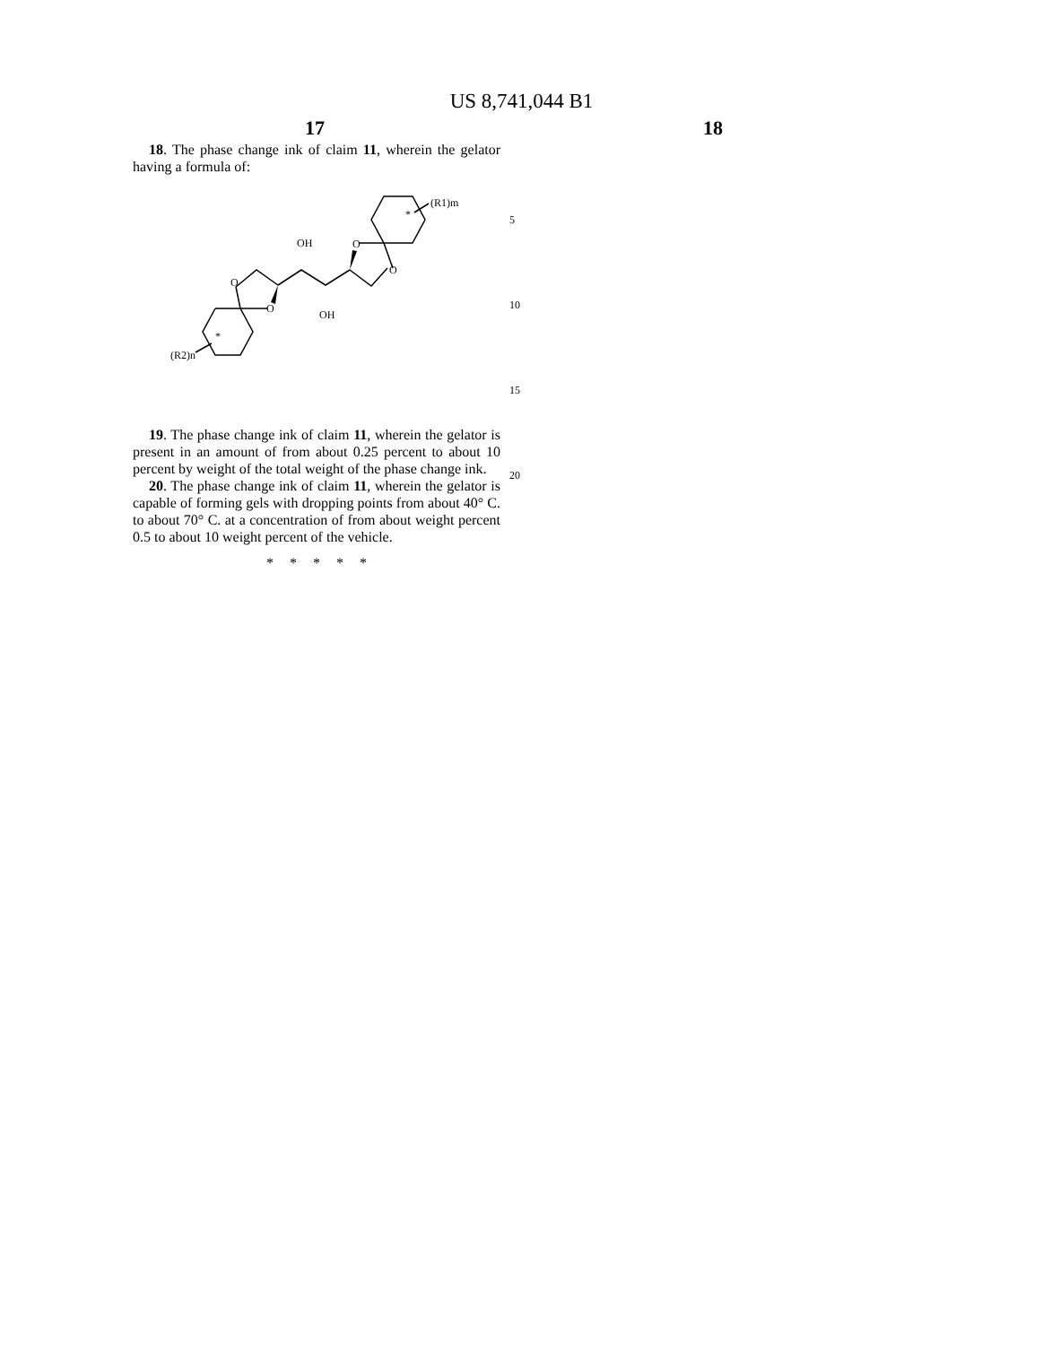US 8,741,044 B1
17 18
18. The phase change ink of claim 11, wherein the gelator having a formula of:
OH
OH
O
O
O
O
(R1)m
(R2)n
*
*
19. The phase change ink of claim 11, wherein the gelator is present in an amount of from about 0.25 percent to about 10 percent by weight of the total weight of the phase change ink.
20. The phase change ink of claim 11, wherein the gelator is capable of forming gels with dropping points from about 40° C. to about 70° C. at a concentration of from about weight percent 0.5 to about 10 weight percent of the vehicle.
* * * * *
5
10
15
20